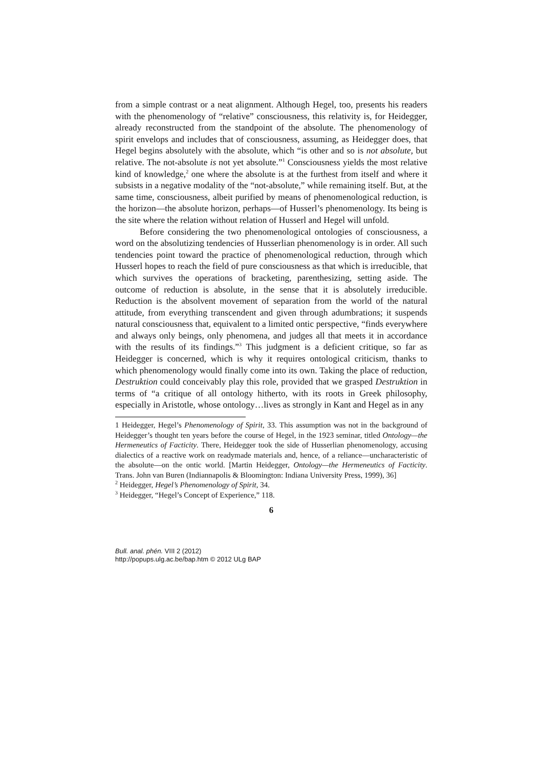from a simple contrast or a neat alignment. Although Hegel, too, presents his readers with the phenomenology of “relative” consciousness, this relativity is, for Heidegger, already reconstructed from the standpoint of the absolute. The phenomenology of spirit envelops and includes that of consciousness, assuming, as Heidegger does, that Hegel begins absolutely with the absolute, which “is other and so is not absolute, but relative. The not-absolute is not yet absolute.”<sup>1</sup> Consciousness yields the most relative kind of knowledge,<sup>2</sup> one where the absolute is at the furthest from itself and where it subsists in a negative modality of the “not-absolute,” while remaining itself. But, at the same time, consciousness, albeit purified by means of phenomenological reduction, is the horizon—the absolute horizon, perhaps—of Husserl’s phenomenology. Its being is the site where the relation without relation of Husserl and Hegel will unfold.
Before considering the two phenomenological ontologies of consciousness, a word on the absolutizing tendencies of Husserlian phenomenology is in order. All such tendencies point toward the practice of phenomenological reduction, through which Husserl hopes to reach the field of pure consciousness as that which is irreducible, that which survives the operations of bracketing, parenthesizing, setting aside. The outcome of reduction is absolute, in the sense that it is absolutely irreducible. Reduction is the absolvent movement of separation from the world of the natural attitude, from everything transcendent and given through adumbrations; it suspends natural consciousness that, equivalent to a limited ontic perspective, “finds everywhere and always only beings, only phenomena, and judges all that meets it in accordance with the results of its findings.”<sup>3</sup> This judgment is a deficient critique, so far as Heidegger is concerned, which is why it requires ontological criticism, thanks to which phenomenology would finally come into its own. Taking the place of reduction, Destruktion could conceivably play this role, provided that we grasped Destruktion in terms of “a critique of all ontology hitherto, with its roots in Greek philosophy, especially in Aristotle, whose ontology…lives as strongly in Kant and Hegel as in any
1 Heidegger, Hegel’s Phenomenology of Spirit, 33. This assumption was not in the background of Heidegger’s thought ten years before the course of Hegel, in the 1923 seminar, titled Ontology—the Hermeneutics of Facticity. There, Heidegger took the side of Husserlian phenomenology, accusing dialectics of a reactive work on readymade materials and, hence, of a reliance—uncharacteristic of the absolute—on the ontic world. [Martin Heidegger, Ontology—the Hermeneutics of Facticity. Trans. John van Buren (Indiannapolis & Bloomington: Indiana University Press, 1999), 36]
<sup>2</sup> Heidegger, Hegel’s Phenomenology of Spirit, 34.
<sup>3</sup> Heidegger, “Hegel’s Concept of Experience,” 118.
6
Bull. anal. phén. VIII 2 (2012)
http://popups.ulg.ac.be/bap.htm © 2012 ULg BAP